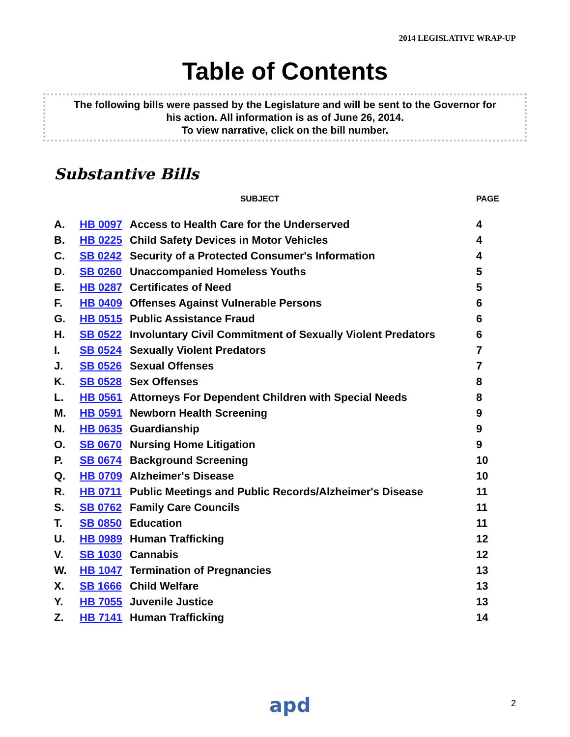2014 LEGISLATIVE WRAP-UP
Table of Contents
The following bills were passed by the Legislature and will be sent to the Governor for
his action. All information is as of June 26, 2014.
To view narrative, click on the bill number.
Substantive Bills
| | | SUBJECT | PAGE |
| --- | --- | --- | --- |
| A. | HB 0097 | Access to Health Care for the Underserved | 4 |
| B. | HB 0225 | Child Safety Devices in Motor Vehicles | 4 |
| C. | SB 0242 | Security of a Protected Consumer's Information | 4 |
| D. | SB 0260 | Unaccompanied Homeless Youths | 5 |
| E. | HB 0287 | Certificates of Need | 5 |
| F. | HB 0409 | Offenses Against Vulnerable Persons | 6 |
| G. | HB 0515 | Public Assistance Fraud | 6 |
| H. | SB 0522 | Involuntary Civil Commitment of Sexually Violent Predators | 6 |
| I. | SB 0524 | Sexually Violent Predators | 7 |
| J. | SB 0526 | Sexual Offenses | 7 |
| K. | SB 0528 | Sex Offenses | 8 |
| L. | HB 0561 | Attorneys For Dependent Children with Special Needs | 8 |
| M. | HB 0591 | Newborn Health Screening | 9 |
| N. | HB 0635 | Guardianship | 9 |
| O. | SB 0670 | Nursing Home Litigation | 9 |
| P. | SB 0674 | Background Screening | 10 |
| Q. | HB 0709 | Alzheimer's Disease | 10 |
| R. | HB 0711 | Public Meetings and Public Records/Alzheimer's Disease | 11 |
| S. | SB 0762 | Family Care Councils | 11 |
| T. | SB 0850 | Education | 11 |
| U. | HB 0989 | Human Trafficking | 12 |
| V. | SB 1030 | Cannabis | 12 |
| W. | HB 1047 | Termination of Pregnancies | 13 |
| X. | SB 1666 | Child Welfare | 13 |
| Y. | HB 7055 | Juvenile Justice | 13 |
| Z. | HB 7141 | Human Trafficking | 14 |
apd 2